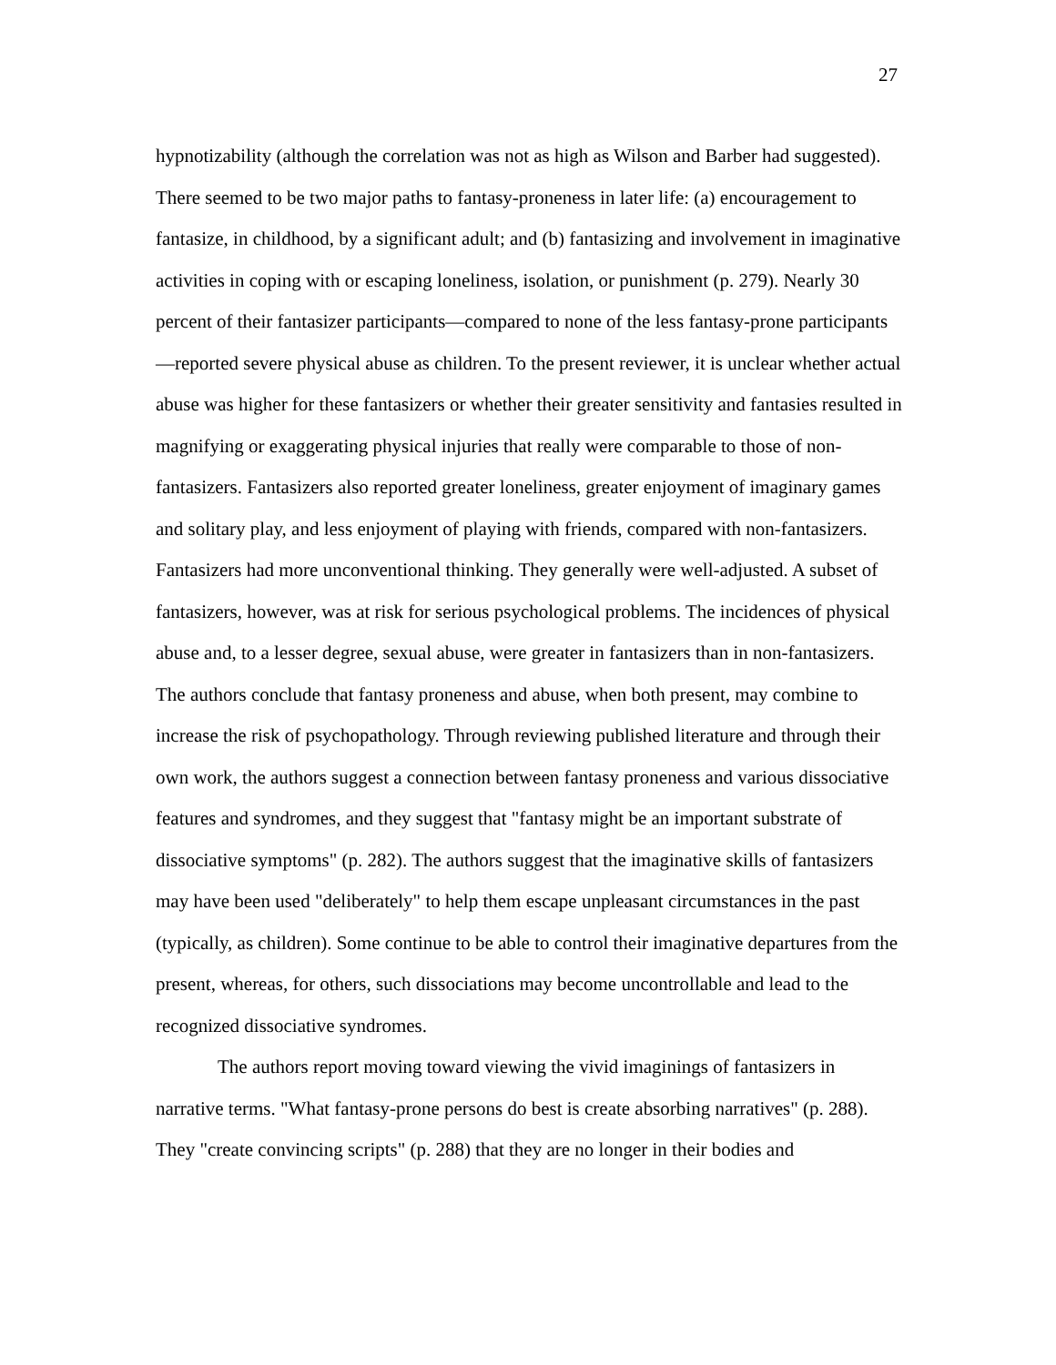27
hypnotizability (although the correlation was not as high as Wilson and Barber had suggested). There seemed to be two major paths to fantasy-proneness in later life: (a) encouragement to fantasize, in childhood, by a significant adult; and (b) fantasizing and involvement in imaginative activities in coping with or escaping loneliness, isolation, or punishment (p. 279). Nearly 30 percent of their fantasizer participants—compared to none of the less fantasy-prone participants—reported severe physical abuse as children. To the present reviewer, it is unclear whether actual abuse was higher for these fantasizers or whether their greater sensitivity and fantasies resulted in magnifying or exaggerating physical injuries that really were comparable to those of non-fantasizers. Fantasizers also reported greater loneliness, greater enjoyment of imaginary games and solitary play, and less enjoyment of playing with friends, compared with non-fantasizers. Fantasizers had more unconventional thinking. They generally were well-adjusted. A subset of fantasizers, however, was at risk for serious psychological problems. The incidences of physical abuse and, to a lesser degree, sexual abuse, were greater in fantasizers than in non-fantasizers. The authors conclude that fantasy proneness and abuse, when both present, may combine to increase the risk of psychopathology. Through reviewing published literature and through their own work, the authors suggest a connection between fantasy proneness and various dissociative features and syndromes, and they suggest that "fantasy might be an important substrate of dissociative symptoms" (p. 282). The authors suggest that the imaginative skills of fantasizers may have been used "deliberately" to help them escape unpleasant circumstances in the past (typically, as children). Some continue to be able to control their imaginative departures from the present, whereas, for others, such dissociations may become uncontrollable and lead to the recognized dissociative syndromes.
The authors report moving toward viewing the vivid imaginings of fantasizers in narrative terms. "What fantasy-prone persons do best is create absorbing narratives" (p. 288). They "create convincing scripts" (p. 288) that they are no longer in their bodies and